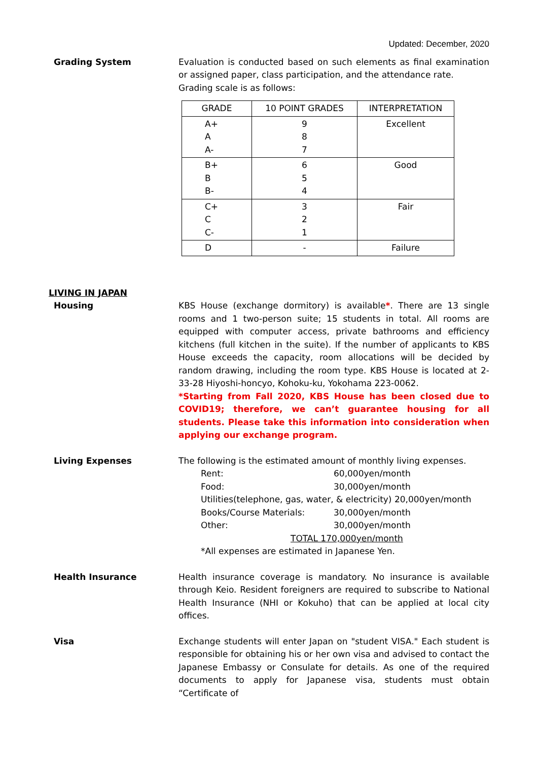Updated: December, 2020
Grading System Evaluation is conducted based on such elements as final examination or assigned paper, class participation, and the attendance rate.
Grading scale is as follows:
| GRADE | 10 POINT GRADES | INTERPRETATION |
| --- | --- | --- |
| A+ A A- | 9 8 7 | Excellent |
| B+ B B- | 6 5 4 | Good |
| C+ C C- | 3 2 1 | Fair |
| D | - | Failure |
LIVING IN JAPAN
Housing KBS House (exchange dormitory) is available*. There are 13 single rooms and 1 two-person suite; 15 students in total. All rooms are equipped with computer access, private bathrooms and efficiency kitchens (full kitchen in the suite). If the number of applicants to KBS House exceeds the capacity, room allocations will be decided by random drawing, including the room type. KBS House is located at 2-33-28 Hiyoshi-honcyo, Kohoku-ku, Yokohama 223-0062.
*Starting from Fall 2020, KBS House has been closed due to COVID19; therefore, we can’t guarantee housing for all students. Please take this information into consideration when applying our exchange program.
Living Expenses The following is the estimated amount of monthly living expenses.
Rent: 60,000yen/month
Food: 30,000yen/month
Utilities(telephone, gas, water, & electricity) 20,000yen/month
Books/Course Materials: 30,000yen/month
Other: 30,000yen/month
TOTAL 170,000yen/month
*All expenses are estimated in Japanese Yen.
Health Insurance Health insurance coverage is mandatory. No insurance is available through Keio. Resident foreigners are required to subscribe to National Health Insurance (NHI or Kokuho) that can be applied at local city offices.
Visa Exchange students will enter Japan on "student VISA." Each student is responsible for obtaining his or her own visa and advised to contact the Japanese Embassy or Consulate for details. As one of the required documents to apply for Japanese visa, students must obtain “Certificate of